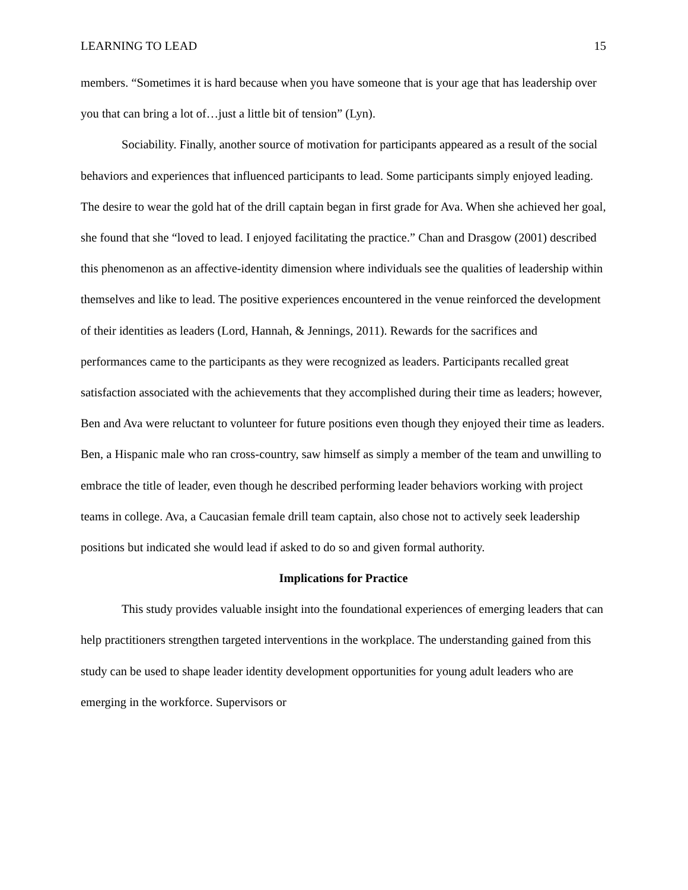LEARNING TO LEAD 15
members. “Sometimes it is hard because when you have someone that is your age that has leadership over you that can bring a lot of…just a little bit of tension” (Lyn).
Sociability. Finally, another source of motivation for participants appeared as a result of the social behaviors and experiences that influenced participants to lead. Some participants simply enjoyed leading. The desire to wear the gold hat of the drill captain began in first grade for Ava. When she achieved her goal, she found that she “loved to lead. I enjoyed facilitating the practice.” Chan and Drasgow (2001) described this phenomenon as an affective-identity dimension where individuals see the qualities of leadership within themselves and like to lead. The positive experiences encountered in the venue reinforced the development of their identities as leaders (Lord, Hannah, & Jennings, 2011). Rewards for the sacrifices and performances came to the participants as they were recognized as leaders. Participants recalled great satisfaction associated with the achievements that they accomplished during their time as leaders; however, Ben and Ava were reluctant to volunteer for future positions even though they enjoyed their time as leaders. Ben, a Hispanic male who ran cross-country, saw himself as simply a member of the team and unwilling to embrace the title of leader, even though he described performing leader behaviors working with project teams in college. Ava, a Caucasian female drill team captain, also chose not to actively seek leadership positions but indicated she would lead if asked to do so and given formal authority.
Implications for Practice
This study provides valuable insight into the foundational experiences of emerging leaders that can help practitioners strengthen targeted interventions in the workplace. The understanding gained from this study can be used to shape leader identity development opportunities for young adult leaders who are emerging in the workforce. Supervisors or